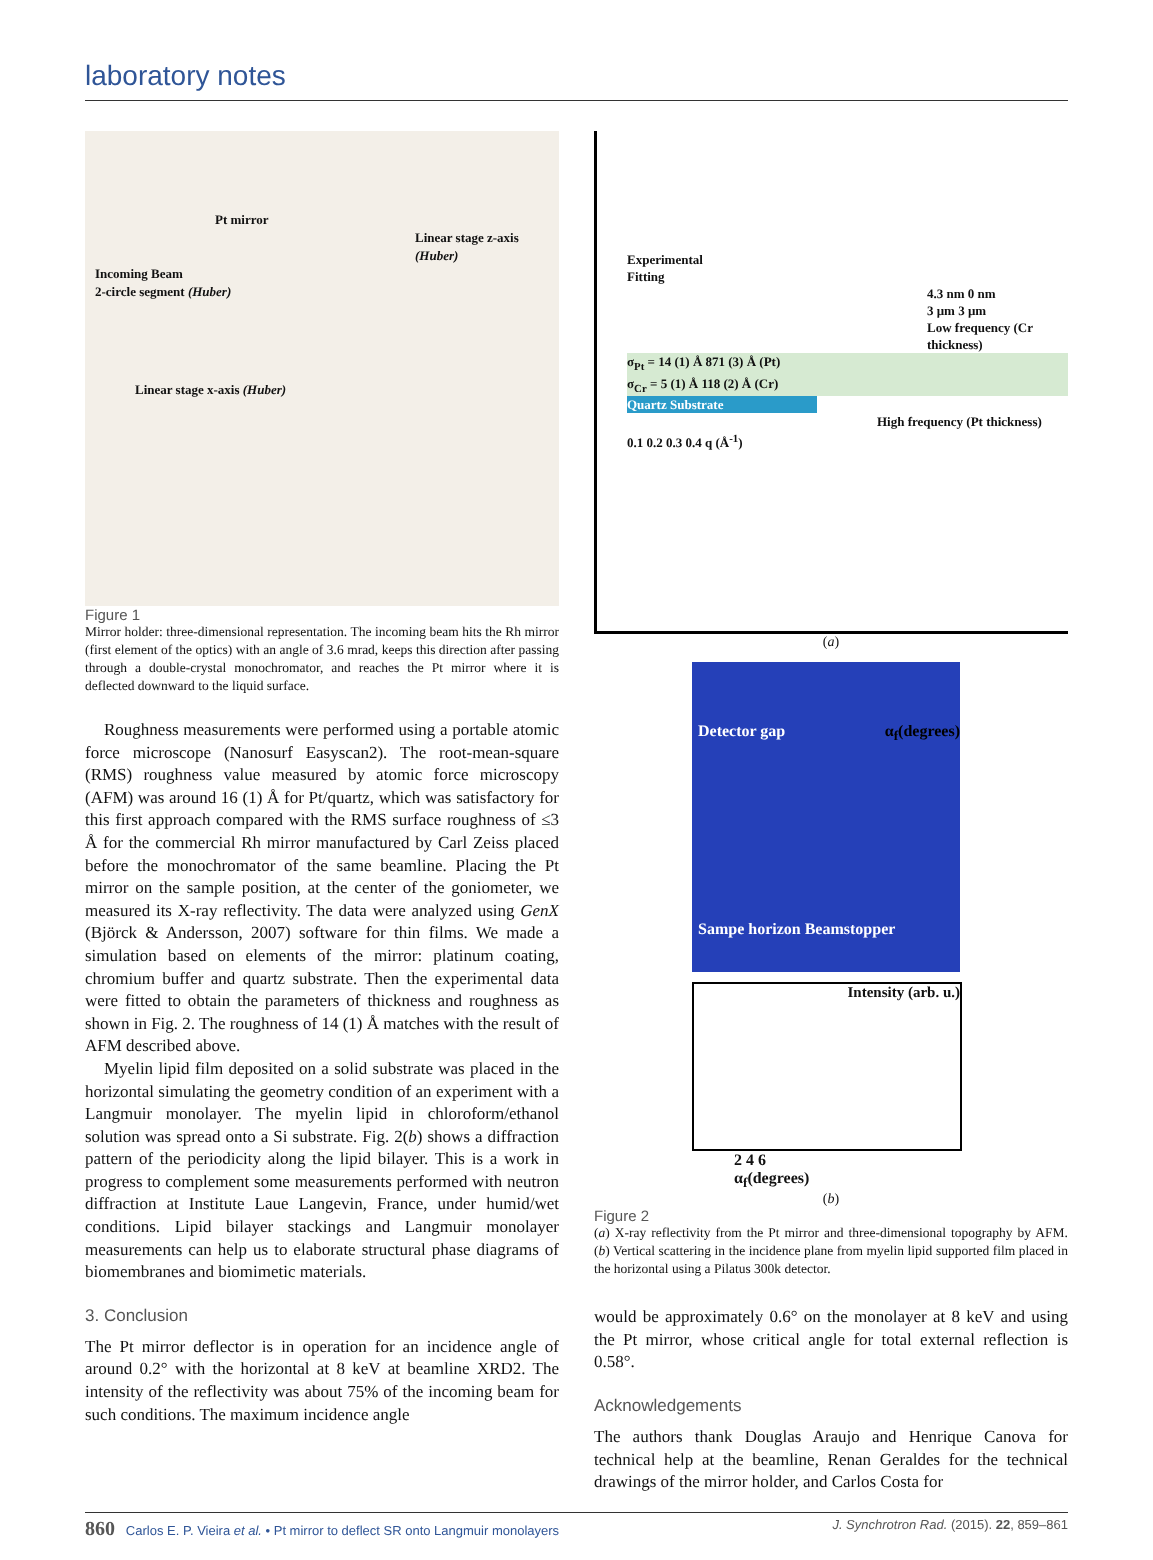laboratory notes
Pt mirror
Linear stage z-axis (Huber)
Incoming Beam
2-circle segment (Huber)
Linear stage x-axis (Huber)
Figure 1
Mirror holder: three-dimensional representation. The incoming beam hits the Rh mirror (first element of the optics) with an angle of 3.6 mrad, keeps this direction after passing through a double-crystal monochromator, and reaches the Pt mirror where it is deflected downward to the liquid surface.
Roughness measurements were performed using a portable atomic force microscope (Nanosurf Easyscan2). The root-mean-square (RMS) roughness value measured by atomic force microscopy (AFM) was around 16 (1) Å for Pt/quartz, which was satisfactory for this first approach compared with the RMS surface roughness of ≤3 Å for the commercial Rh mirror manufactured by Carl Zeiss placed before the monochromator of the same beamline. Placing the Pt mirror on the sample position, at the center of the goniometer, we measured its X-ray reflectivity. The data were analyzed using GenX (Björck & Andersson, 2007) software for thin films. We made a simulation based on elements of the mirror: platinum coating, chromium buffer and quartz substrate. Then the experimental data were fitted to obtain the parameters of thickness and roughness as shown in Fig. 2. The roughness of 14 (1) Å matches with the result of AFM described above.
Myelin lipid film deposited on a solid substrate was placed in the horizontal simulating the geometry condition of an experiment with a Langmuir monolayer. The myelin lipid in chloroform/ethanol solution was spread onto a Si substrate. Fig. 2(b) shows a diffraction pattern of the periodicity along the lipid bilayer. This is a work in progress to complement some measurements performed with neutron diffraction at Institute Laue Langevin, France, under humid/wet conditions. Lipid bilayer stackings and Langmuir monolayer measurements can help us to elaborate structural phase diagrams of biomembranes and biomimetic materials.
3. Conclusion
The Pt mirror deflector is in operation for an incidence angle of around 0.2° with the horizontal at 8 keV at beamline XRD2. The intensity of the reflectivity was about 75% of the incoming beam for such conditions. The maximum incidence angle
Experimental
Fitting
4.3 nm 0 nm
3 μm 3 μm
Low frequency (Cr thickness)
σ<sub>Pt</sub> = 14 (1) Å 871 (3) Å (Pt)
σ<sub>Cr</sub> = 5 (1) Å 118 (2) Å (Cr)
Quartz Substrate
High frequency (Pt thickness)
0.1 0.2 0.3 0.4 q (Å<sup>-1</sup>)
(a)
Detector gap α<sub>f</sub>(degrees)
Sampe horizon Beamstopper
Intensity (arb. u.)
2 4 6
α<sub>f</sub>(degrees)
(b)
Figure 2
(a) X-ray reflectivity from the Pt mirror and three-dimensional topography by AFM. (b) Vertical scattering in the incidence plane from myelin lipid supported film placed in the horizontal using a Pilatus 300k detector.
would be approximately 0.6° on the monolayer at 8 keV and using the Pt mirror, whose critical angle for total external reflection is 0.58°.
Acknowledgements
The authors thank Douglas Araujo and Henrique Canova for technical help at the beamline, Renan Geraldes for the technical drawings of the mirror holder, and Carlos Costa for
860 Carlos E. P. Vieira et al. • Pt mirror to deflect SR onto Langmuir monolayers J. Synchrotron Rad. (2015). 22, 859–861